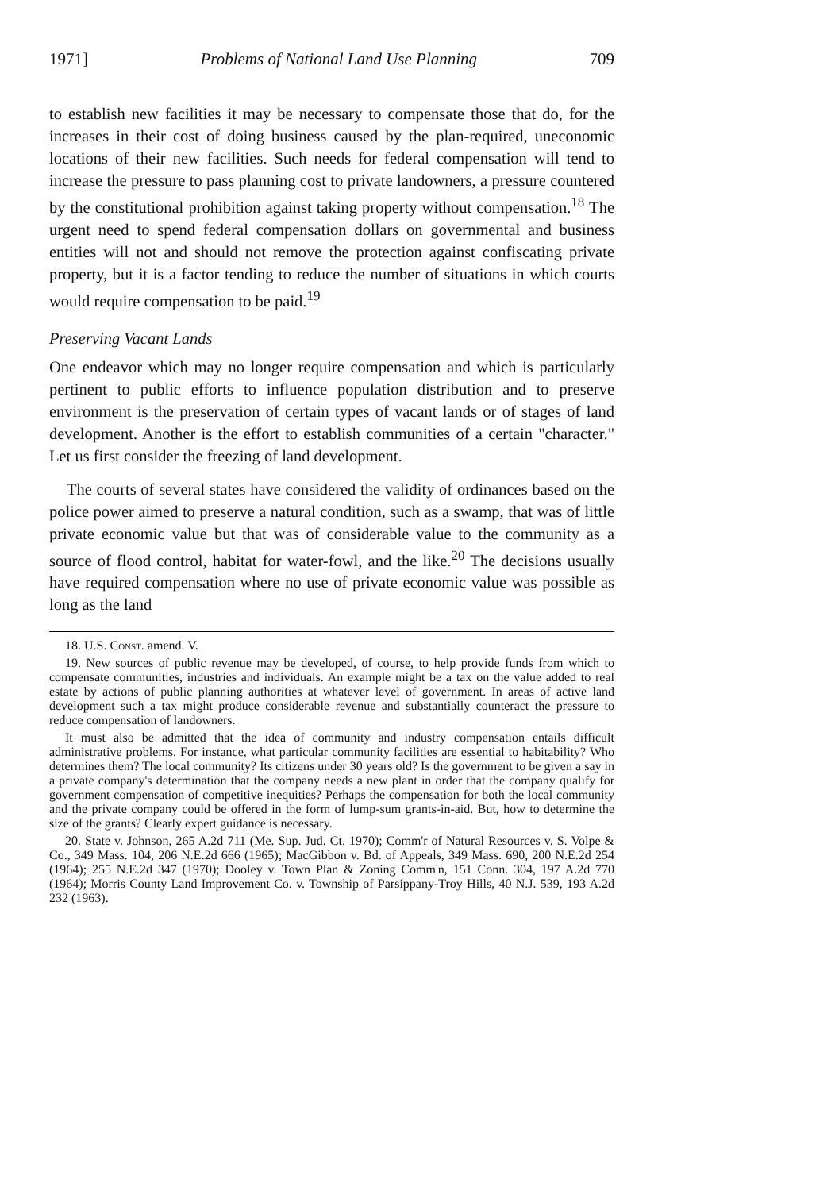1971] Problems of National Land Use Planning 709
to establish new facilities it may be necessary to compensate those that do, for the increases in their cost of doing business caused by the plan-required, uneconomic locations of their new facilities. Such needs for federal compensation will tend to increase the pressure to pass planning cost to private landowners, a pressure countered by the constitutional prohibition against taking property without compensation.<sup>18</sup> The urgent need to spend federal compensation dollars on governmental and business entities will not and should not remove the protection against confiscating private property, but it is a factor tending to reduce the number of situations in which courts would require compensation to be paid.<sup>19</sup>
Preserving Vacant Lands
One endeavor which may no longer require compensation and which is particularly pertinent to public efforts to influence population distribution and to preserve environment is the preservation of certain types of vacant lands or of stages of land development. Another is the effort to establish communities of a certain "character." Let us first consider the freezing of land development.
The courts of several states have considered the validity of ordinances based on the police power aimed to preserve a natural condition, such as a swamp, that was of little private economic value but that was of considerable value to the community as a source of flood control, habitat for water-fowl, and the like.<sup>20</sup> The decisions usually have required compensation where no use of private economic value was possible as long as the land
18. U.S. Const. amend. V.
19. New sources of public revenue may be developed, of course, to help provide funds from which to compensate communities, industries and individuals. An example might be a tax on the value added to real estate by actions of public planning authorities at whatever level of government. In areas of active land development such a tax might produce considerable revenue and substantially counteract the pressure to reduce compensation of landowners.
It must also be admitted that the idea of community and industry compensation entails difficult administrative problems. For instance, what particular community facilities are essential to habitability? Who determines them? The local community? Its citizens under 30 years old? Is the government to be given a say in a private company's determination that the company needs a new plant in order that the company qualify for government compensation of competitive inequities? Perhaps the compensation for both the local community and the private company could be offered in the form of lump-sum grants-in-aid. But, how to determine the size of the grants? Clearly expert guidance is necessary.
20. State v. Johnson, 265 A.2d 711 (Me. Sup. Jud. Ct. 1970); Comm'r of Natural Resources v. S. Volpe & Co., 349 Mass. 104, 206 N.E.2d 666 (1965); MacGibbon v. Bd. of Appeals, 349 Mass. 690, 200 N.E.2d 254 (1964); 255 N.E.2d 347 (1970); Dooley v. Town Plan & Zoning Comm'n, 151 Conn. 304, 197 A.2d 770 (1964); Morris County Land Improvement Co. v. Township of Parsippany-Troy Hills, 40 N.J. 539, 193 A.2d 232 (1963).